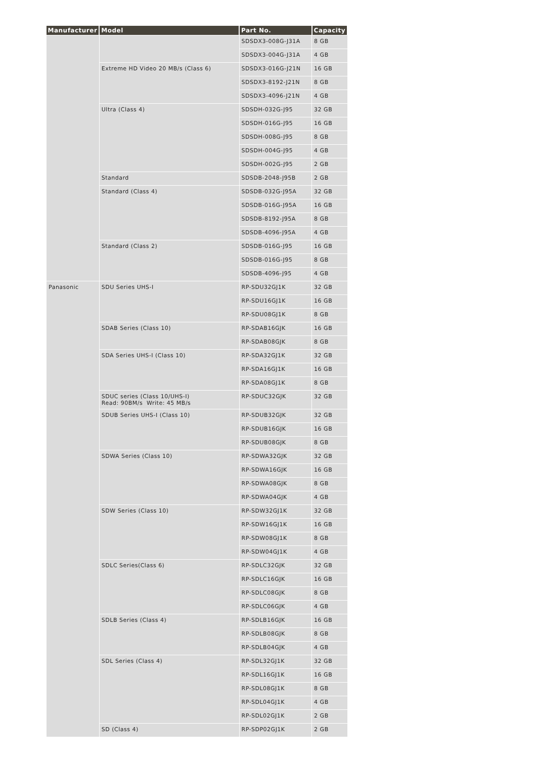| Manufacturer | Model | Part No. | Capacity |
| --- | --- | --- | --- |
| | | SDSDX3-008G-J31A | 8 GB |
| | | SDSDX3-004G-J31A | 4 GB |
| | Extreme HD Video 20 MB/s (Class 6) | SDSDX3-016G-J21N | 16 GB |
| | | SDSDX3-8192-J21N | 8 GB |
| | | SDSDX3-4096-J21N | 4 GB |
| | Ultra (Class 4) | SDSDH-032G-J95 | 32 GB |
| | | SDSDH-016G-J95 | 16 GB |
| | | SDSDH-008G-J95 | 8 GB |
| | | SDSDH-004G-J95 | 4 GB |
| | | SDSDH-002G-J95 | 2 GB |
| | Standard | SDSDB-2048-J95B | 2 GB |
| | Standard (Class 4) | SDSDB-032G-J95A | 32 GB |
| | | SDSDB-016G-J95A | 16 GB |
| | | SDSDB-8192-J95A | 8 GB |
| | | SDSDB-4096-J95A | 4 GB |
| | Standard (Class 2) | SDSDB-016G-J95 | 16 GB |
| | | SDSDB-016G-J95 | 8 GB |
| | | SDSDB-4096-J95 | 4 GB |
| Panasonic | SDU Series UHS-I | RP-SDU32GJ1K | 32 GB |
| | | RP-SDU16GJ1K | 16 GB |
| | | RP-SDU08GJ1K | 8 GB |
| | SDAB Series (Class 10) | RP-SDAB16GJK | 16 GB |
| | | RP-SDAB08GJK | 8 GB |
| | SDA Series UHS-I (Class 10) | RP-SDA32GJ1K | 32 GB |
| | | RP-SDA16GJ1K | 16 GB |
| | | RP-SDA08GJ1K | 8 GB |
| | SDUC series (Class 10/UHS-I) Read: 90BM/s Write: 45 MB/s | RP-SDUC32GJK | 32 GB |
| | SDUB Series UHS-I (Class 10) | RP-SDUB32GJK | 32 GB |
| | | RP-SDUB16GJK | 16 GB |
| | | RP-SDUB08GJK | 8 GB |
| | SDWA Series (Class 10) | RP-SDWA32GJK | 32 GB |
| | | RP-SDWA16GJK | 16 GB |
| | | RP-SDWA08GJK | 8 GB |
| | | RP-SDWA04GJK | 4 GB |
| | SDW Series (Class 10) | RP-SDW32GJ1K | 32 GB |
| | | RP-SDW16GJ1K | 16 GB |
| | | RP-SDW08GJ1K | 8 GB |
| | | RP-SDW04GJ1K | 4 GB |
| | SDLC Series(Class 6) | RP-SDLC32GJK | 32 GB |
| | | RP-SDLC16GJK | 16 GB |
| | | RP-SDLC08GJK | 8 GB |
| | | RP-SDLC06GJK | 4 GB |
| | SDLB Series (Class 4) | RP-SDLB16GJK | 16 GB |
| | | RP-SDLB08GJK | 8 GB |
| | | RP-SDLB04GJK | 4 GB |
| | SDL Series (Class 4) | RP-SDL32GJ1K | 32 GB |
| | | RP-SDL16GJ1K | 16 GB |
| | | RP-SDL08GJ1K | 8 GB |
| | | RP-SDL04GJ1K | 4 GB |
| | | RP-SDL02GJ1K | 2 GB |
| | SD (Class 4) | RP-SDP02GJ1K | 2 GB |